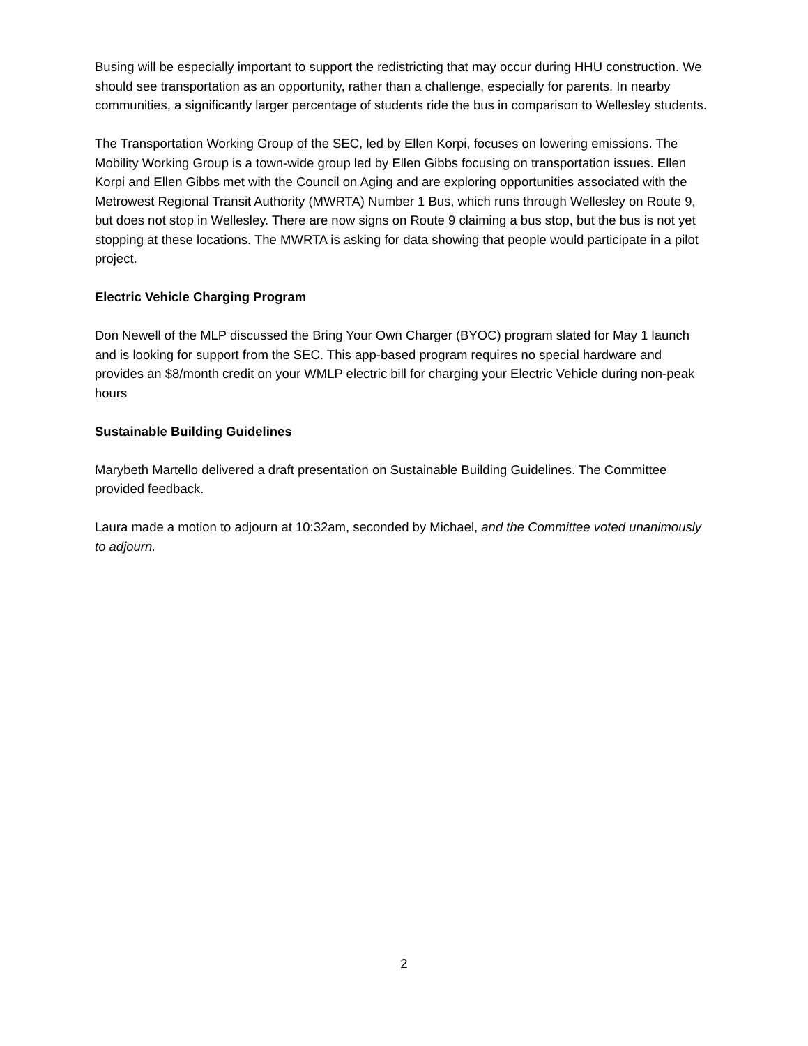Busing will be especially important to support the redistricting that may occur during HHU construction. We should see transportation as an opportunity, rather than a challenge, especially for parents. In nearby communities, a significantly larger percentage of students ride the bus in comparison to Wellesley students.
The Transportation Working Group of the SEC, led by Ellen Korpi, focuses on lowering emissions. The Mobility Working Group is a town-wide group led by Ellen Gibbs focusing on transportation issues. Ellen Korpi and Ellen Gibbs met with the Council on Aging and are exploring opportunities associated with the Metrowest Regional Transit Authority (MWRTA) Number 1 Bus, which runs through Wellesley on Route 9, but does not stop in Wellesley. There are now signs on Route 9 claiming a bus stop, but the bus is not yet stopping at these locations. The MWRTA is asking for data showing that people would participate in a pilot project.
Electric Vehicle Charging Program
Don Newell of the MLP discussed the Bring Your Own Charger (BYOC) program slated for May 1 launch and is looking for support from the SEC. This app-based program requires no special hardware and provides an $8/month credit on your WMLP electric bill for charging your Electric Vehicle during non-peak hours
Sustainable Building Guidelines
Marybeth Martello delivered a draft presentation on Sustainable Building Guidelines. The Committee provided feedback.
Laura made a motion to adjourn at 10:32am, seconded by Michael, and the Committee voted unanimously to adjourn.
2